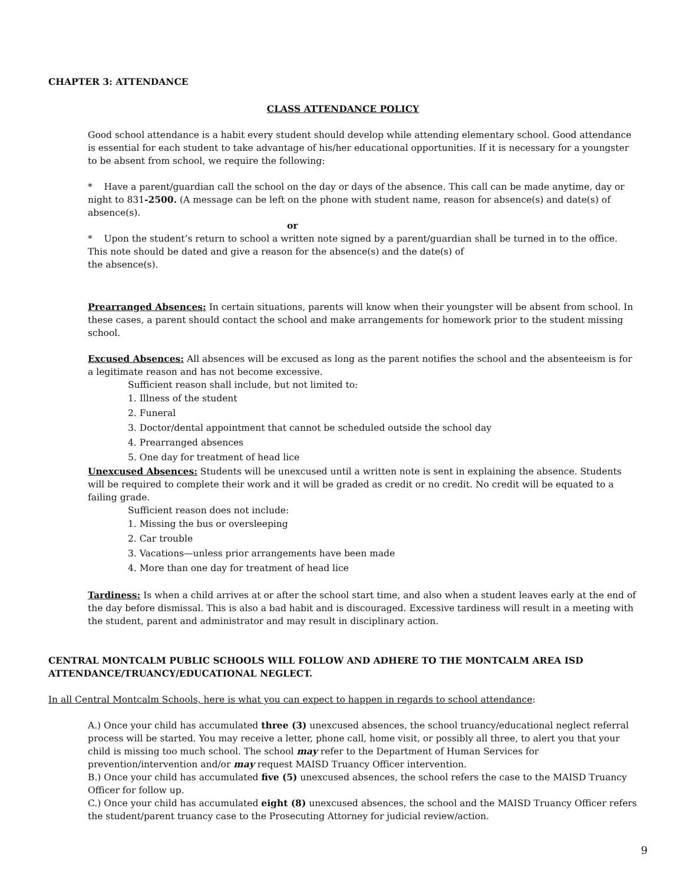CHAPTER 3: ATTENDANCE
CLASS ATTENDANCE POLICY
Good school attendance is a habit every student should develop while attending elementary school. Good attendance is essential for each student to take advantage of his/her educational opportunities. If it is necessary for a youngster to be absent from school, we require the following:
* Have a parent/guardian call the school on the day or days of the absence. This call can be made anytime, day or night to 831-2500. (A message can be left on the phone with student name, reason for absence(s) and date(s) of absence(s).
or
* Upon the student’s return to school a written note signed by a parent/guardian shall be turned in to the office. This note should be dated and give a reason for the absence(s) and the date(s) of
the absence(s).
Prearranged Absences: In certain situations, parents will know when their youngster will be absent from school. In these cases, a parent should contact the school and make arrangements for homework prior to the student missing school.
Excused Absences: All absences will be excused as long as the parent notifies the school and the absenteeism is for a legitimate reason and has not become excessive.
Sufficient reason shall include, but not limited to:
1. Illness of the student
2. Funeral
3. Doctor/dental appointment that cannot be scheduled outside the school day
4. Prearranged absences
5. One day for treatment of head lice
Unexcused Absences: Students will be unexcused until a written note is sent in explaining the absence. Students will be required to complete their work and it will be graded as credit or no credit. No credit will be equated to a failing grade.
Sufficient reason does not include:
1. Missing the bus or oversleeping
2. Car trouble
3. Vacations—unless prior arrangements have been made
4. More than one day for treatment of head lice
Tardiness: Is when a child arrives at or after the school start time, and also when a student leaves early at the end of the day before dismissal. This is also a bad habit and is discouraged. Excessive tardiness will result in a meeting with the student, parent and administrator and may result in disciplinary action.
CENTRAL MONTCALM PUBLIC SCHOOLS WILL FOLLOW AND ADHERE TO THE MONTCALM AREA ISD ATTENDANCE/TRUANCY/EDUCATIONAL NEGLECT.
In all Central Montcalm Schools, here is what you can expect to happen in regards to school attendance:
A.) Once your child has accumulated three (3) unexcused absences, the school truancy/educational neglect referral process will be started. You may receive a letter, phone call, home visit, or possibly all three, to alert you that your child is missing too much school. The school may refer to the Department of Human Services for prevention/intervention and/or may request MAISD Truancy Officer intervention.
B.) Once your child has accumulated five (5) unexcused absences, the school refers the case to the MAISD Truancy Officer for follow up.
C.) Once your child has accumulated eight (8) unexcused absences, the school and the MAISD Truancy Officer refers the student/parent truancy case to the Prosecuting Attorney for judicial review/action.
9